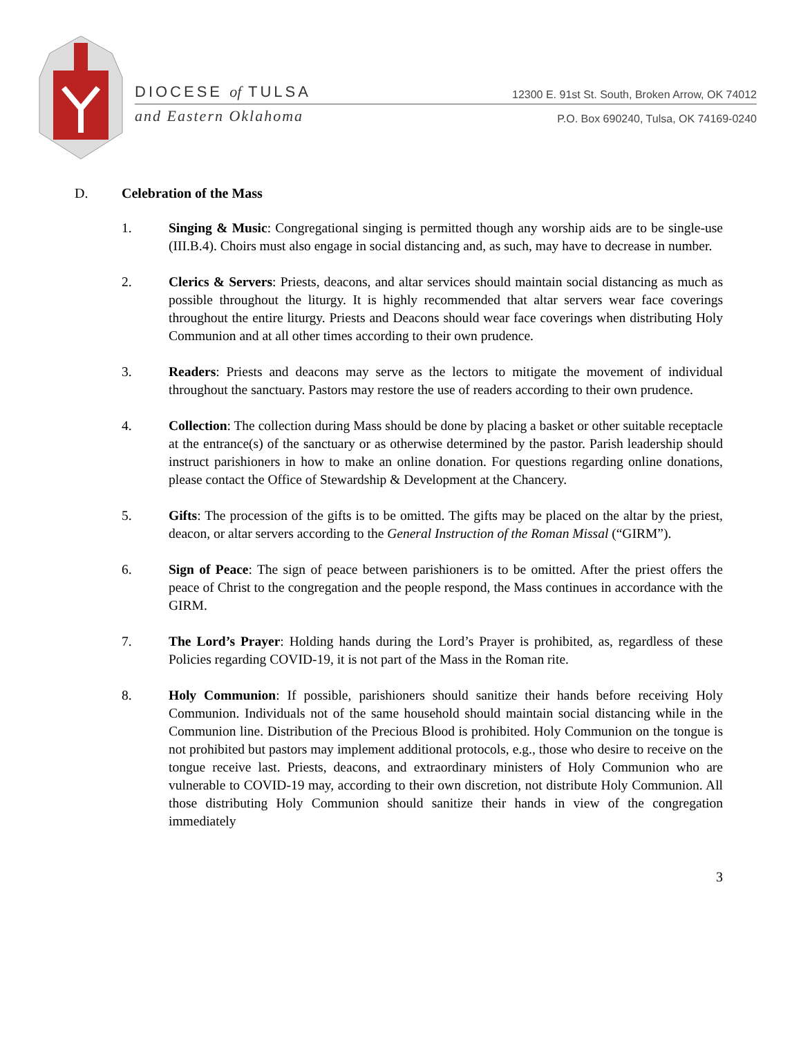DIOCESE of TULSA
12300 E. 91st St. South, Broken Arrow, OK 74012
and Eastern Oklahoma
P.O. Box 690240, Tulsa, OK 74169-0240
D. Celebration of the Mass
1. Singing & Music: Congregational singing is permitted though any worship aids are to be single-use (III.B.4). Choirs must also engage in social distancing and, as such, may have to decrease in number.
2. Clerics & Servers: Priests, deacons, and altar services should maintain social distancing as much as possible throughout the liturgy. It is highly recommended that altar servers wear face coverings throughout the entire liturgy. Priests and Deacons should wear face coverings when distributing Holy Communion and at all other times according to their own prudence.
3. Readers: Priests and deacons may serve as the lectors to mitigate the movement of individual throughout the sanctuary. Pastors may restore the use of readers according to their own prudence.
4. Collection: The collection during Mass should be done by placing a basket or other suitable receptacle at the entrance(s) of the sanctuary or as otherwise determined by the pastor. Parish leadership should instruct parishioners in how to make an online donation. For questions regarding online donations, please contact the Office of Stewardship & Development at the Chancery.
5. Gifts: The procession of the gifts is to be omitted. The gifts may be placed on the altar by the priest, deacon, or altar servers according to the General Instruction of the Roman Missal (“GIRM”).
6. Sign of Peace: The sign of peace between parishioners is to be omitted. After the priest offers the peace of Christ to the congregation and the people respond, the Mass continues in accordance with the GIRM.
7. The Lord’s Prayer: Holding hands during the Lord’s Prayer is prohibited, as, regardless of these Policies regarding COVID-19, it is not part of the Mass in the Roman rite.
8. Holy Communion: If possible, parishioners should sanitize their hands before receiving Holy Communion. Individuals not of the same household should maintain social distancing while in the Communion line. Distribution of the Precious Blood is prohibited. Holy Communion on the tongue is not prohibited but pastors may implement additional protocols, e.g., those who desire to receive on the tongue receive last. Priests, deacons, and extraordinary ministers of Holy Communion who are vulnerable to COVID-19 may, according to their own discretion, not distribute Holy Communion. All those distributing Holy Communion should sanitize their hands in view of the congregation immediately
3